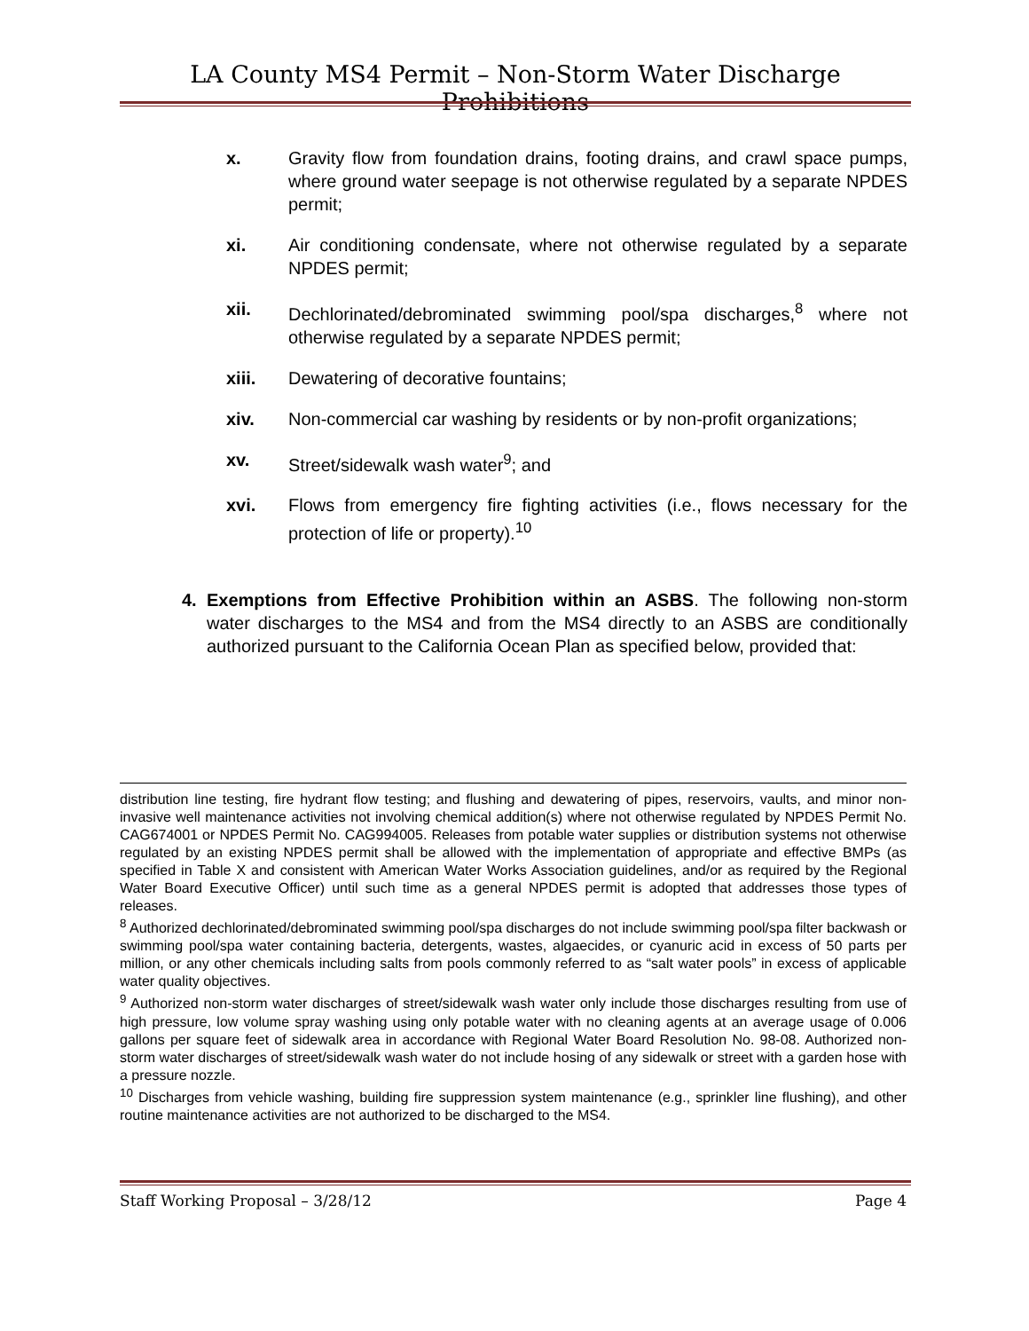LA County MS4 Permit – Non-Storm Water Discharge Prohibitions
x. Gravity flow from foundation drains, footing drains, and crawl space pumps, where ground water seepage is not otherwise regulated by a separate NPDES permit;
xi. Air conditioning condensate, where not otherwise regulated by a separate NPDES permit;
xii. Dechlorinated/debrominated swimming pool/spa discharges,<sup>8</sup> where not otherwise regulated by a separate NPDES permit;
xiii. Dewatering of decorative fountains;
xiv. Non-commercial car washing by residents or by non-profit organizations;
xv. Street/sidewalk wash water<sup>9</sup>; and
xvi. Flows from emergency fire fighting activities (i.e., flows necessary for the protection of life or property).<sup>10</sup>
4. Exemptions from Effective Prohibition within an ASBS. The following non-storm water discharges to the MS4 and from the MS4 directly to an ASBS are conditionally authorized pursuant to the California Ocean Plan as specified below, provided that:
distribution line testing, fire hydrant flow testing; and flushing and dewatering of pipes, reservoirs, vaults, and minor non-invasive well maintenance activities not involving chemical addition(s) where not otherwise regulated by NPDES Permit No. CAG674001 or NPDES Permit No. CAG994005. Releases from potable water supplies or distribution systems not otherwise regulated by an existing NPDES permit shall be allowed with the implementation of appropriate and effective BMPs (as specified in Table X and consistent with American Water Works Association guidelines, and/or as required by the Regional Water Board Executive Officer) until such time as a general NPDES permit is adopted that addresses those types of releases.
<sup>8</sup> Authorized dechlorinated/debrominated swimming pool/spa discharges do not include swimming pool/spa filter backwash or swimming pool/spa water containing bacteria, detergents, wastes, algaecides, or cyanuric acid in excess of 50 parts per million, or any other chemicals including salts from pools commonly referred to as “salt water pools” in excess of applicable water quality objectives.
<sup>9</sup> Authorized non-storm water discharges of street/sidewalk wash water only include those discharges resulting from use of high pressure, low volume spray washing using only potable water with no cleaning agents at an average usage of 0.006 gallons per square feet of sidewalk area in accordance with Regional Water Board Resolution No. 98-08. Authorized non-storm water discharges of street/sidewalk wash water do not include hosing of any sidewalk or street with a garden hose with a pressure nozzle.
<sup>10</sup> Discharges from vehicle washing, building fire suppression system maintenance (e.g., sprinkler line flushing), and other routine maintenance activities are not authorized to be discharged to the MS4.
Staff Working Proposal – 3/28/12 Page 4